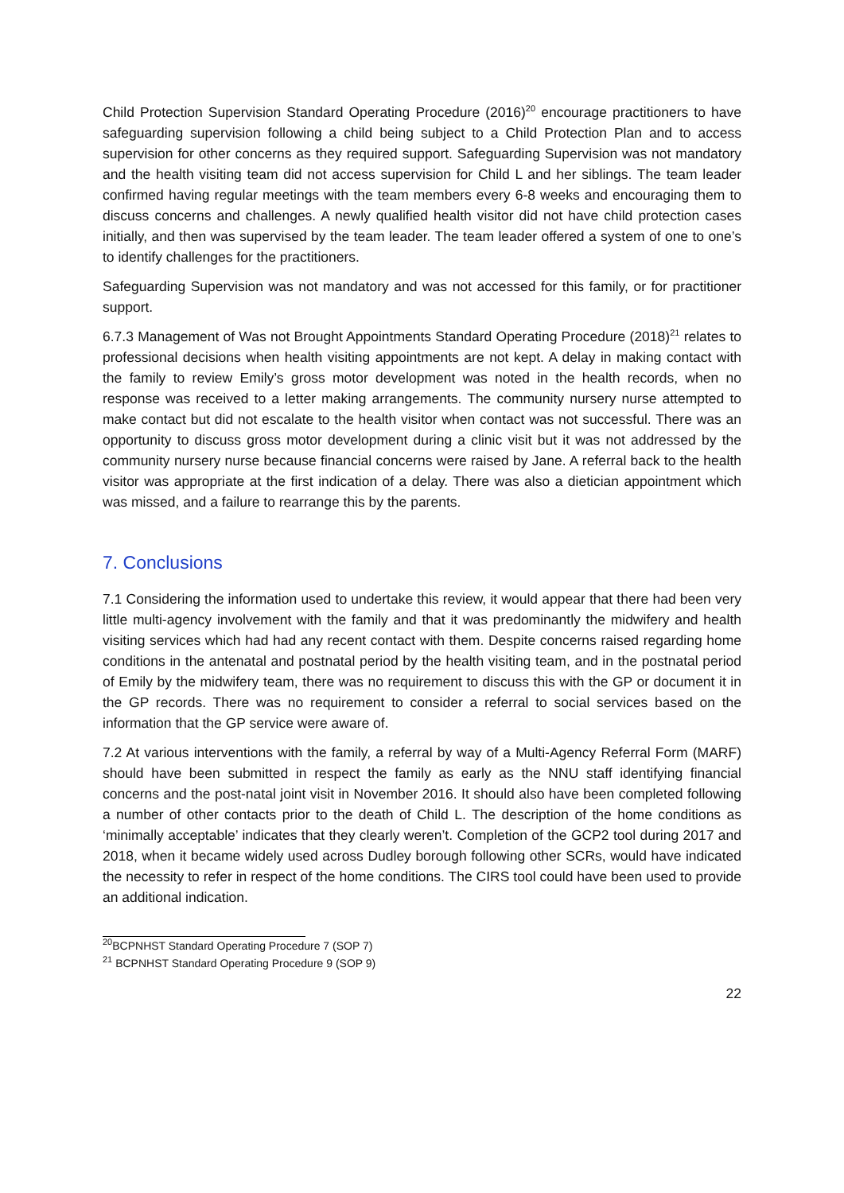Child Protection Supervision Standard Operating Procedure (2016)<sup>20</sup> encourage practitioners to have safeguarding supervision following a child being subject to a Child Protection Plan and to access supervision for other concerns as they required support. Safeguarding Supervision was not mandatory and the health visiting team did not access supervision for Child L and her siblings. The team leader confirmed having regular meetings with the team members every 6-8 weeks and encouraging them to discuss concerns and challenges. A newly qualified health visitor did not have child protection cases initially, and then was supervised by the team leader. The team leader offered a system of one to one’s to identify challenges for the practitioners.
Safeguarding Supervision was not mandatory and was not accessed for this family, or for practitioner support.
6.7.3 Management of Was not Brought Appointments Standard Operating Procedure (2018)<sup>21</sup> relates to professional decisions when health visiting appointments are not kept. A delay in making contact with the family to review Emily’s gross motor development was noted in the health records, when no response was received to a letter making arrangements. The community nursery nurse attempted to make contact but did not escalate to the health visitor when contact was not successful. There was an opportunity to discuss gross motor development during a clinic visit but it was not addressed by the community nursery nurse because financial concerns were raised by Jane. A referral back to the health visitor was appropriate at the first indication of a delay. There was also a dietician appointment which was missed, and a failure to rearrange this by the parents.
7. Conclusions
7.1 Considering the information used to undertake this review, it would appear that there had been very little multi-agency involvement with the family and that it was predominantly the midwifery and health visiting services which had had any recent contact with them. Despite concerns raised regarding home conditions in the antenatal and postnatal period by the health visiting team, and in the postnatal period of Emily by the midwifery team, there was no requirement to discuss this with the GP or document it in the GP records. There was no requirement to consider a referral to social services based on the information that the GP service were aware of.
7.2 At various interventions with the family, a referral by way of a Multi-Agency Referral Form (MARF) should have been submitted in respect the family as early as the NNU staff identifying financial concerns and the post-natal joint visit in November 2016. It should also have been completed following a number of other contacts prior to the death of Child L. The description of the home conditions as ‘minimally acceptable’ indicates that they clearly weren’t. Completion of the GCP2 tool during 2017 and 2018, when it became widely used across Dudley borough following other SCRs, would have indicated the necessity to refer in respect of the home conditions. The CIRS tool could have been used to provide an additional indication.
<sup>20</sup>BCPNHST Standard Operating Procedure 7 (SOP 7)
<sup>21</sup> BCPNHST Standard Operating Procedure 9 (SOP 9)
22